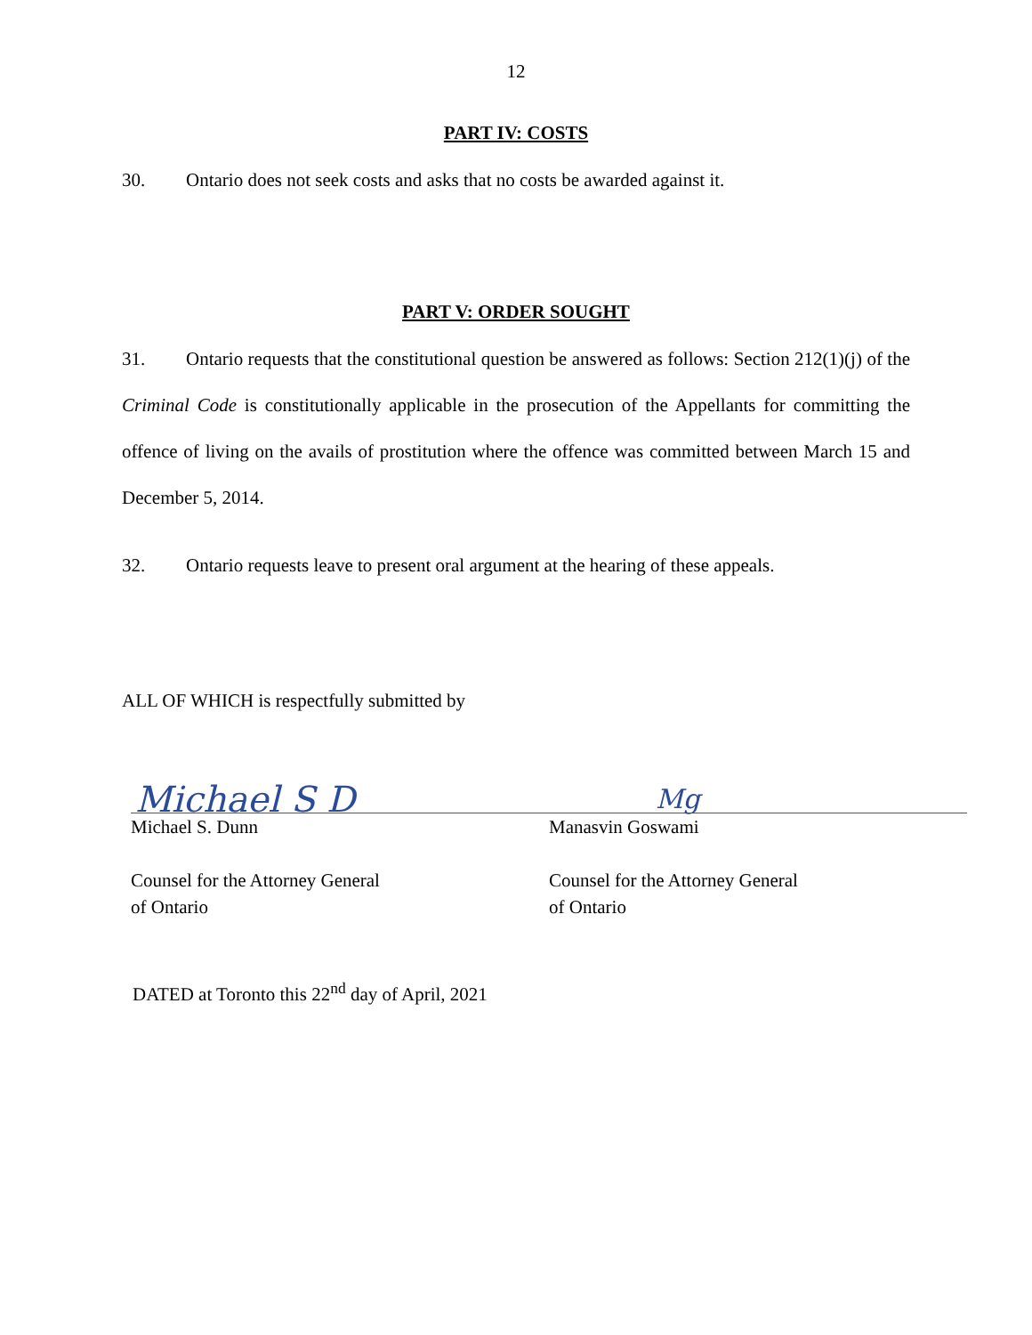12
PART IV: COSTS
30. Ontario does not seek costs and asks that no costs be awarded against it.
PART V: ORDER SOUGHT
31. Ontario requests that the constitutional question be answered as follows: Section 212(1)(j) of the Criminal Code is constitutionally applicable in the prosecution of the Appellants for committing the offence of living on the avails of prostitution where the offence was committed between March 15 and December 5, 2014.
32. Ontario requests leave to present oral argument at the hearing of these appeals.
ALL OF WHICH is respectfully submitted by
Michael S D
Michael S. Dunn
Counsel for the Attorney General
of Ontario
Mg
Manasvin Goswami
Counsel for the Attorney General
of Ontario
DATED at Toronto this 22<sup>nd</sup> day of April, 2021